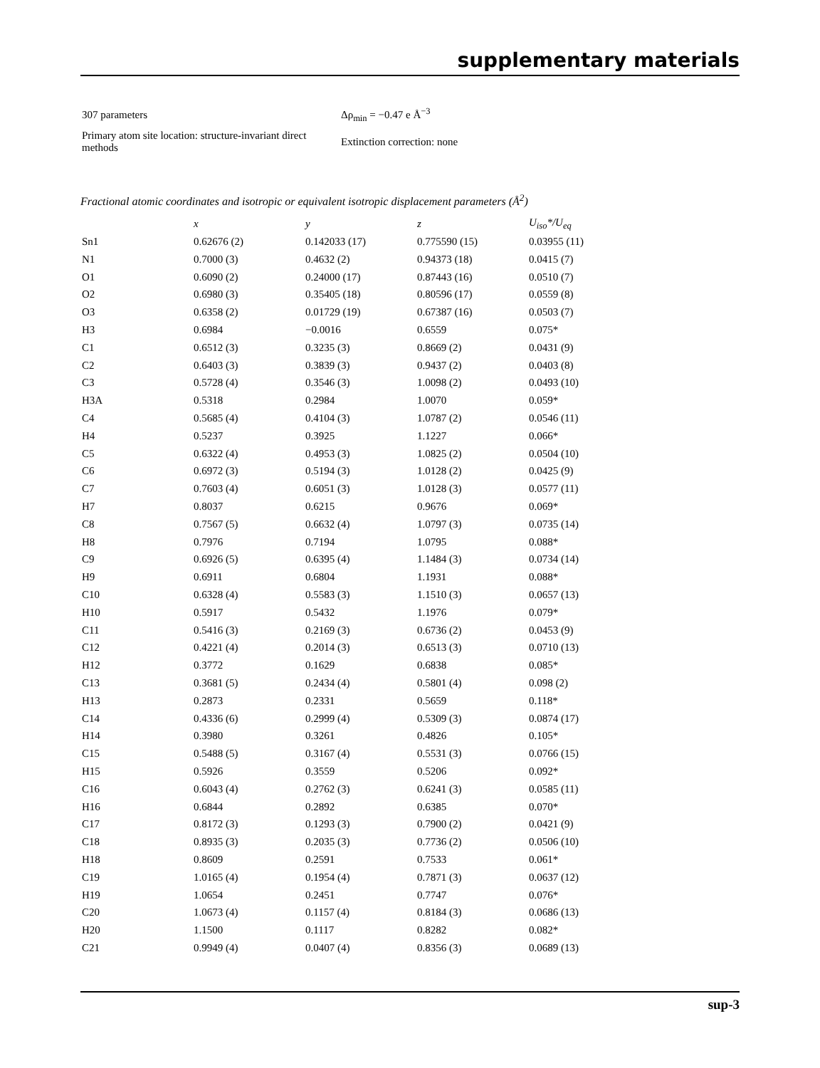supplementary materials
| 307 parameters | Δρ<sub>min</sub> = −0.47 e Å<sup>−3</sup> |
| Primary atom site location: structure-invariant direct methods | Extinction correction: none |
Fractional atomic coordinates and isotropic or equivalent isotropic displacement parameters (Å<sup>2</sup>)
| | x | y | z | U<sub>iso</sub>*/U<sub>eq</sub> |
| --- | --- | --- | --- | --- |
| Sn1 | 0.62676 (2) | 0.142033 (17) | 0.775590 (15) | 0.03955 (11) |
| N1 | 0.7000 (3) | 0.4632 (2) | 0.94373 (18) | 0.0415 (7) |
| O1 | 0.6090 (2) | 0.24000 (17) | 0.87443 (16) | 0.0510 (7) |
| O2 | 0.6980 (3) | 0.35405 (18) | 0.80596 (17) | 0.0559 (8) |
| O3 | 0.6358 (2) | 0.01729 (19) | 0.67387 (16) | 0.0503 (7) |
| H3 | 0.6984 | −0.0016 | 0.6559 | 0.075* |
| C1 | 0.6512 (3) | 0.3235 (3) | 0.8669 (2) | 0.0431 (9) |
| C2 | 0.6403 (3) | 0.3839 (3) | 0.9437 (2) | 0.0403 (8) |
| C3 | 0.5728 (4) | 0.3546 (3) | 1.0098 (2) | 0.0493 (10) |
| H3A | 0.5318 | 0.2984 | 1.0070 | 0.059* |
| C4 | 0.5685 (4) | 0.4104 (3) | 1.0787 (2) | 0.0546 (11) |
| H4 | 0.5237 | 0.3925 | 1.1227 | 0.066* |
| C5 | 0.6322 (4) | 0.4953 (3) | 1.0825 (2) | 0.0504 (10) |
| C6 | 0.6972 (3) | 0.5194 (3) | 1.0128 (2) | 0.0425 (9) |
| C7 | 0.7603 (4) | 0.6051 (3) | 1.0128 (3) | 0.0577 (11) |
| H7 | 0.8037 | 0.6215 | 0.9676 | 0.069* |
| C8 | 0.7567 (5) | 0.6632 (4) | 1.0797 (3) | 0.0735 (14) |
| H8 | 0.7976 | 0.7194 | 1.0795 | 0.088* |
| C9 | 0.6926 (5) | 0.6395 (4) | 1.1484 (3) | 0.0734 (14) |
| H9 | 0.6911 | 0.6804 | 1.1931 | 0.088* |
| C10 | 0.6328 (4) | 0.5583 (3) | 1.1510 (3) | 0.0657 (13) |
| H10 | 0.5917 | 0.5432 | 1.1976 | 0.079* |
| C11 | 0.5416 (3) | 0.2169 (3) | 0.6736 (2) | 0.0453 (9) |
| C12 | 0.4221 (4) | 0.2014 (3) | 0.6513 (3) | 0.0710 (13) |
| H12 | 0.3772 | 0.1629 | 0.6838 | 0.085* |
| C13 | 0.3681 (5) | 0.2434 (4) | 0.5801 (4) | 0.098 (2) |
| H13 | 0.2873 | 0.2331 | 0.5659 | 0.118* |
| C14 | 0.4336 (6) | 0.2999 (4) | 0.5309 (3) | 0.0874 (17) |
| H14 | 0.3980 | 0.3261 | 0.4826 | 0.105* |
| C15 | 0.5488 (5) | 0.3167 (4) | 0.5531 (3) | 0.0766 (15) |
| H15 | 0.5926 | 0.3559 | 0.5206 | 0.092* |
| C16 | 0.6043 (4) | 0.2762 (3) | 0.6241 (3) | 0.0585 (11) |
| H16 | 0.6844 | 0.2892 | 0.6385 | 0.070* |
| C17 | 0.8172 (3) | 0.1293 (3) | 0.7900 (2) | 0.0421 (9) |
| C18 | 0.8935 (3) | 0.2035 (3) | 0.7736 (2) | 0.0506 (10) |
| H18 | 0.8609 | 0.2591 | 0.7533 | 0.061* |
| C19 | 1.0165 (4) | 0.1954 (4) | 0.7871 (3) | 0.0637 (12) |
| H19 | 1.0654 | 0.2451 | 0.7747 | 0.076* |
| C20 | 1.0673 (4) | 0.1157 (4) | 0.8184 (3) | 0.0686 (13) |
| H20 | 1.1500 | 0.1117 | 0.8282 | 0.082* |
| C21 | 0.9949 (4) | 0.0407 (4) | 0.8356 (3) | 0.0689 (13) |
sup-3